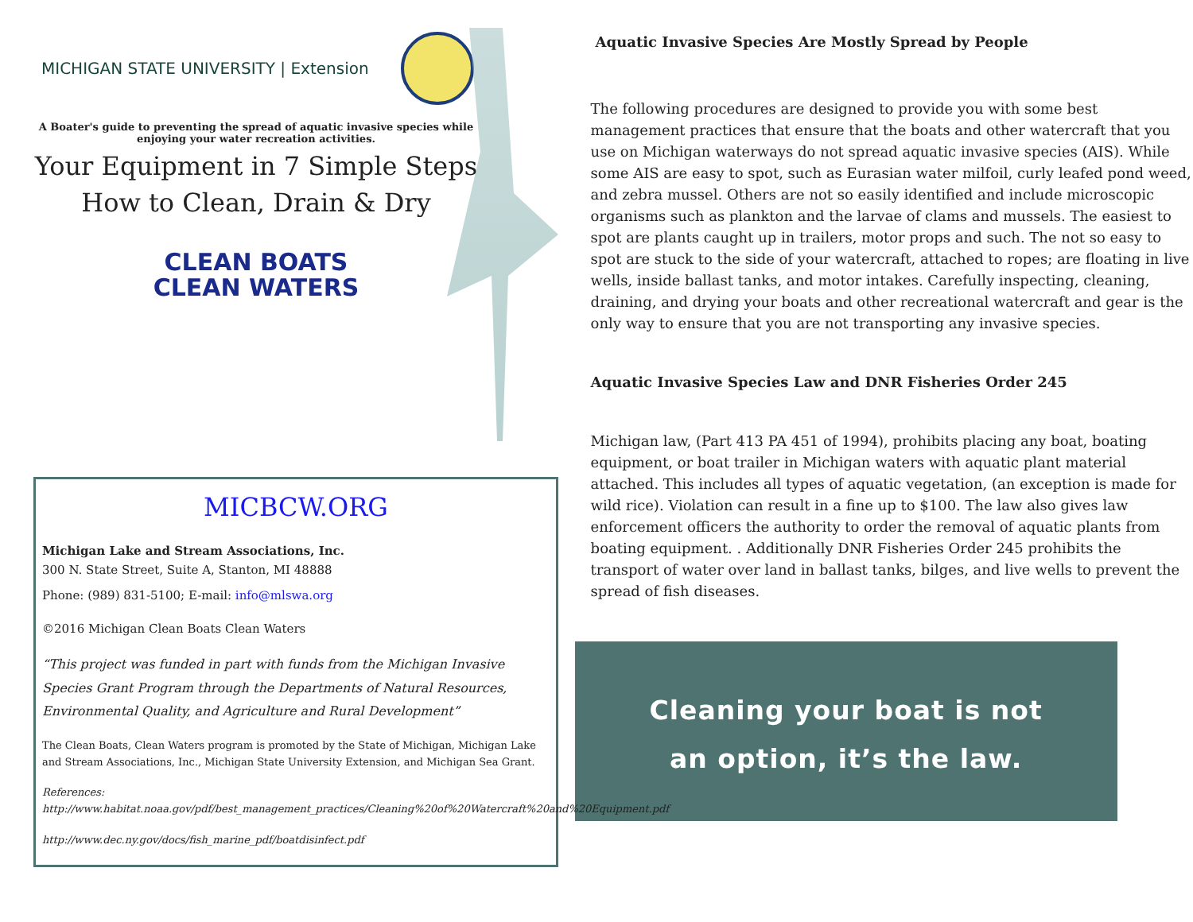MICHIGAN STATE UNIVERSITY | Extension
A Boater's guide to preventing the spread of aquatic invasive species while enjoying your water recreation activities.
Your Equipment in 7 Simple Steps
How to Clean, Drain & Dry
CLEAN BOATS
CLEAN WATERS
MICBCW.ORG
Michigan Lake and Stream Associations, Inc.
300 N. State Street, Suite A, Stanton, MI 48888
Phone: (989) 831-5100; E-mail: info@mlswa.org
©2016 Michigan Clean Boats Clean Waters
“This project was funded in part with funds from the Michigan Invasive Species Grant Program through the Departments of Natural Resources, Environmental Quality, and Agriculture and Rural Development”
The Clean Boats, Clean Waters program is promoted by the State of Michigan, Michigan Lake and Stream Associations, Inc., Michigan State University Extension, and Michigan Sea Grant.
References: http://www.habitat.noaa.gov/pdf/best_management_practices/Cleaning%20of%20Watercraft%20and%20Equipment.pdf
http://www.dec.ny.gov/docs/fish_marine_pdf/boatdisinfect.pdf
Aquatic Invasive Species Are Mostly Spread by People
The following procedures are designed to provide you with some best management practices that ensure that the boats and other watercraft that you use on Michigan waterways do not spread aquatic invasive species (AIS). While some AIS are easy to spot, such as Eurasian water milfoil, curly leafed pond weed, and zebra mussel. Others are not so easily identified and include microscopic organisms such as plankton and the larvae of clams and mussels. The easiest to spot are plants caught up in trailers, motor props and such. The not so easy to spot are stuck to the side of your watercraft, attached to ropes; are floating in live wells, inside ballast tanks, and motor intakes. Carefully inspecting, cleaning, draining, and drying your boats and other recreational watercraft and gear is the only way to ensure that you are not transporting any invasive species.
Aquatic Invasive Species Law and DNR Fisheries Order 245
Michigan law, (Part 413 PA 451 of 1994), prohibits placing any boat, boating equipment, or boat trailer in Michigan waters with aquatic plant material attached. This includes all types of aquatic vegetation, (an exception is made for wild rice). Violation can result in a fine up to $100. The law also gives law enforcement officers the authority to order the removal of aquatic plants from boating equipment. . Additionally DNR Fisheries Order 245 prohibits the transport of water over land in ballast tanks, bilges, and live wells to prevent the spread of fish diseases.
Cleaning your boat is not
an option, it’s the law.